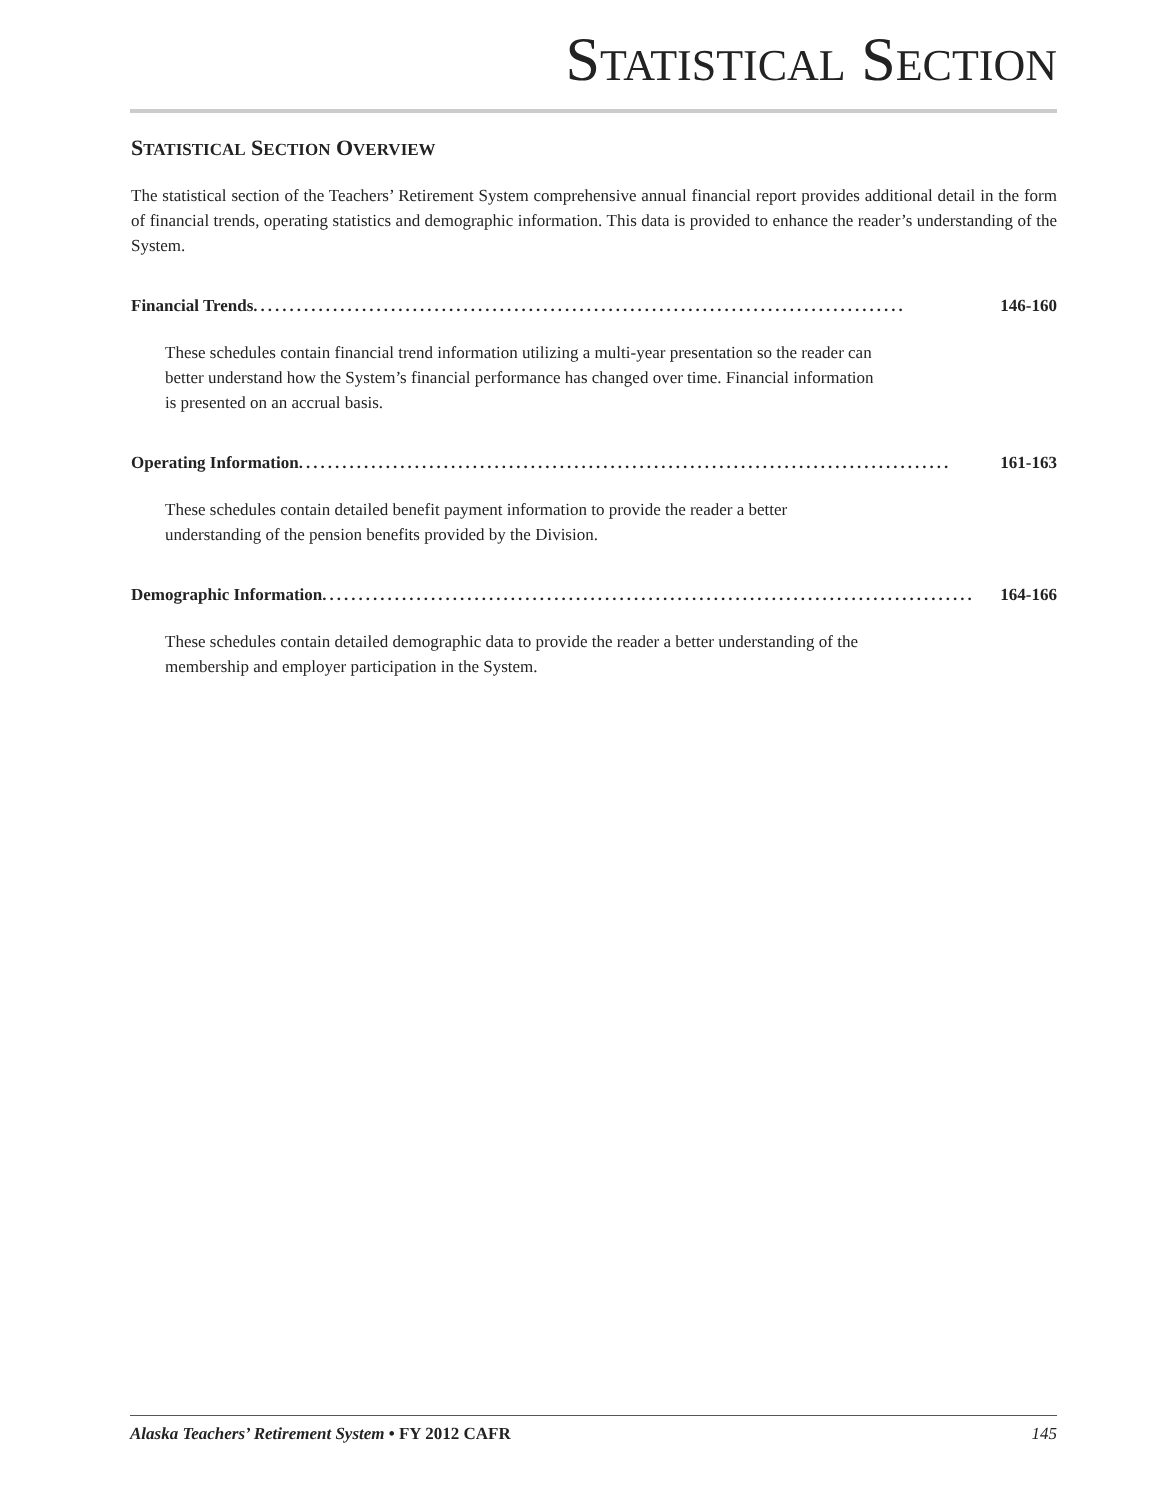STATISTICAL SECTION
STATISTICAL SECTION OVERVIEW
The statistical section of the Teachers’ Retirement System comprehensive annual financial report provides additional detail in the form of financial trends, operating statistics and demographic information. This data is provided to enhance the reader’s understanding of the System.
Financial Trends .......................................................................................... 146-160
These schedules contain financial trend information utilizing a multi-year presentation so the reader can better understand how the System’s financial performance has changed over time. Financial information is presented on an accrual basis.
Operating Information.......................................................................................... 161-163
These schedules contain detailed benefit payment information to provide the reader a better understanding of the pension benefits provided by the Division.
Demographic Information.......................................................................................... 164-166
These schedules contain detailed demographic data to provide the reader a better understanding of the membership and employer participation in the System.
Alaska Teachers’ Retirement System • FY 2012 CAFR 145